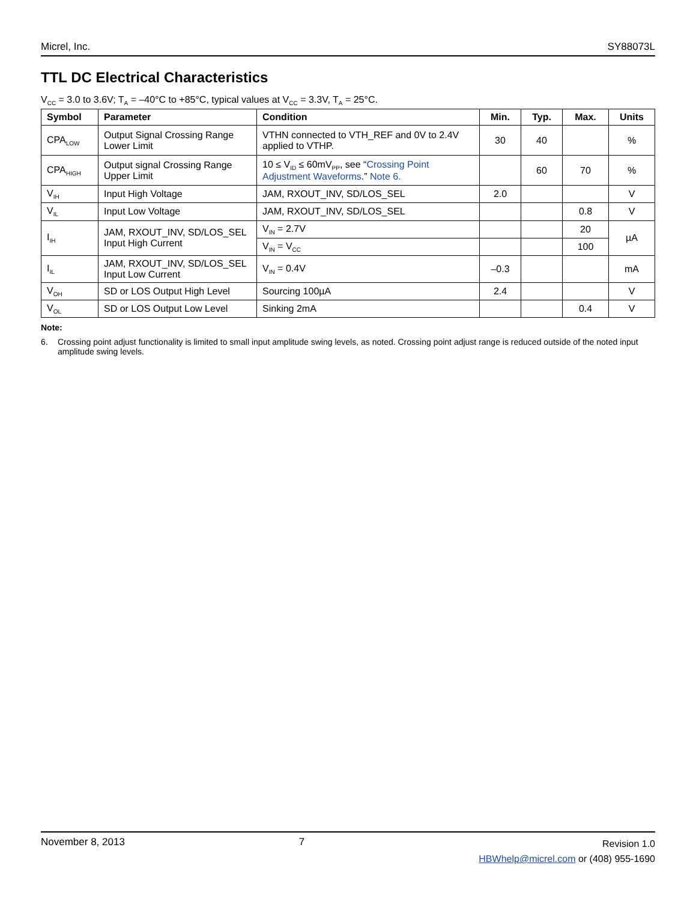Micrel, Inc. SY88073L
TTL DC Electrical Characteristics
V<sub>CC</sub> = 3.0 to 3.6V; T<sub>A</sub> = –40°C to +85°C, typical values at V<sub>CC</sub> = 3.3V, T<sub>A</sub> = 25°C.
| Symbol | Parameter | Condition | Min. | Typ. | Max. | Units |
| --- | --- | --- | --- | --- | --- | --- |
| CPA<sub>LOW</sub> | Output Signal Crossing Range Lower Limit | VTHN connected to VTH_REF and 0V to 2.4V applied to VTHP. | 30 | 40 | | % |
| CPA<sub>HIGH</sub> | Output signal Crossing Range Upper Limit | 10 ≤ V<sub>ID</sub> ≤ 60mV<sub>PP</sub>, see “ Crossing Point Adjustment Waveforms .” Note 6. | | 60 | 70 | % |
| V<sub>IH</sub> | Input High Voltage | JAM, RXOUT_INV, SD/LOS_SEL | 2.0 | | | V |
| V<sub>IL</sub> | Input Low Voltage | JAM, RXOUT_INV, SD/LOS_SEL | | | 0.8 | V |
| I<sub>IH</sub> | JAM, RXOUT_INV, SD/LOS_SEL Input High Current | V<sub>IN</sub> = 2.7V | | | 20 | µA |
| | | V<sub>IN</sub> = V<sub>CC</sub> | | | 100 | |
| I<sub>IL</sub> | JAM, RXOUT_INV, SD/LOS_SEL Input Low Current | V<sub>IN</sub> = 0.4V | –0.3 | | | mA |
| V<sub>OH</sub> | SD or LOS Output High Level | Sourcing 100µA | 2.4 | | | V |
| V<sub>OL</sub> | SD or LOS Output Low Level | Sinking 2mA | | | 0.4 | V |
Note:
6. Crossing point adjust functionality is limited to small input amplitude swing levels, as noted. Crossing point adjust range is reduced outside of the noted input amplitude swing levels.
November 8, 2013 7
Revision 1.0
HBWhelp@micrel.com or (408) 955-1690